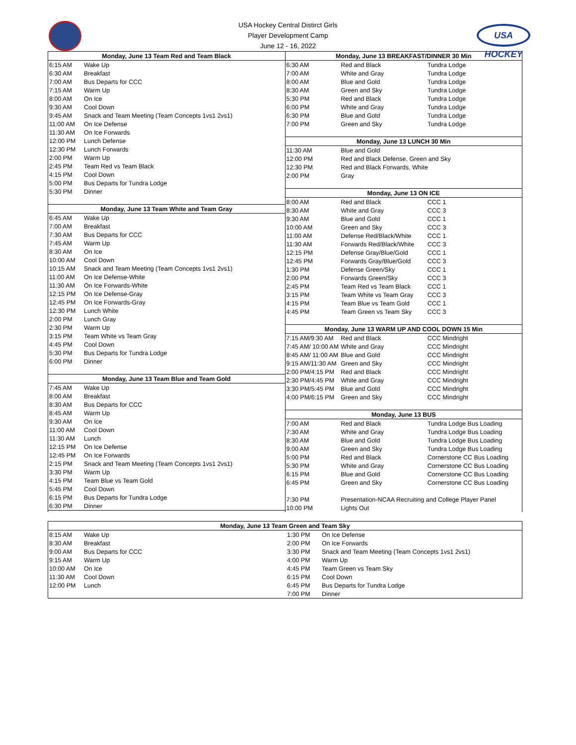USA Hockey Central Distirct Girls
Player Development Camp
June 12 - 16, 2022
USA HOCKEY
| Monday, June 13 Team Red and Team Black | |
| --- | --- |
| 6:15 AM | Wake Up |
| 6:30 AM | Breakfast |
| 7:00 AM | Bus Departs for CCC |
| 7:15 AM | Warm Up |
| 8:00 AM | On Ice |
| 9:30 AM | Cool Down |
| 9:45 AM | Snack and Team Meeting (Team Concepts 1vs1 2vs1) |
| 11:00 AM | On Ice Defense |
| 11:30 AM | On Ice Forwards |
| 12:00 PM | Lunch Defense |
| 12:30 PM | Lunch Forwards |
| 2:00 PM | Warm Up |
| 2:45 PM | Team Red vs Team Black |
| 4:15 PM | Cool Down |
| 5:00 PM | Bus Departs for Tundra Lodge |
| 5:30 PM | Dinner |
| Monday, June 13 Team White and Team Gray | |
| 6:45 AM | Wake Up |
| 7:00 AM | Breakfast |
| 7:30 AM | Bus Departs for CCC |
| 7:45 AM | Warm Up |
| 8:30 AM | On Ice |
| 10:00 AM | Cool Down |
| 10:15 AM | Snack and Team Meeting (Team Concepts 1vs1 2vs1) |
| 11:00 AM | On Ice Defense-White |
| 11:30 AM | On Ice Forwards-White |
| 12:15 PM | On Ice Defense-Gray |
| 12:45 PM | On Ice Forwards-Gray |
| 12:30 PM | Lunch White |
| 2:00 PM | Lunch Gray |
| 2:30 PM | Warm Up |
| 3:15 PM | Team White vs Team Gray |
| 4:45 PM | Cool Down |
| 5:30 PM | Bus Departs for Tundra Lodge |
| 6:00 PM | Dinner |
| Monday, June 13 Team Blue and Team Gold | |
| 7:45 AM | Wake Up |
| 8:00 AM | Breakfast |
| 8:30 AM | Bus Departs for CCC |
| 8:45 AM | Warm Up |
| 9:30 AM | On Ice |
| 11:00 AM | Cool Down |
| 11:30 AM | Lunch |
| 12:15 PM | On Ice Defense |
| 12:45 PM | On Ice Forwards |
| 2:15 PM | Snack and Team Meeting (Team Concepts 1vs1 2vs1) |
| 3:30 PM | Warm Up |
| 4:15 PM | Team Blue vs Team Gold |
| 5:45 PM | Cool Down |
| 6:15 PM | Bus Departs for Tundra Lodge |
| 6:30 PM | Dinner |
| Monday, June 13 BREAKFAST/DINNER 30 Min | | |
| --- | --- | --- |
| 6:30 AM | Red and Black | Tundra Lodge |
| 7:00 AM | White and Gray | Tundra Lodge |
| 8:00 AM | Blue and Gold | Tundra Lodge |
| 8:30 AM | Green and Sky | Tundra Lodge |
| 5:30 PM | Red and Black | Tundra Lodge |
| 6:00 PM | White and Gray | Tundra Lodge |
| 6:30 PM | Blue and Gold | Tundra Lodge |
| 7:00 PM | Green and Sky | Tundra Lodge |
| Monday, June 13 LUNCH 30 Min | | |
| 11:30 AM | Blue and Gold | |
| 12:00 PM | Red and Black Defense, Green and Sky | |
| 12:30 PM | Red and Black Forwards, White | |
| 2:00 PM | Gray | |
| Monday, June 13 ON ICE | | |
| 8:00 AM | Red and Black | CCC 1 |
| 8:30 AM | White and Gray | CCC 3 |
| 9:30 AM | Blue and Gold | CCC 1 |
| 10:00 AM | Green and Sky | CCC 3 |
| 11:00 AM | Defense Red/Black/White | CCC 1 |
| 11:30 AM | Forwards Red/Black/White | CCC 3 |
| 12:15 PM | Defense Gray/Blue/Gold | CCC 1 |
| 12:45 PM | Forwards Gray/Blue/Gold | CCC 3 |
| 1:30 PM | Defense Green/Sky | CCC 1 |
| 2:00 PM | Forwards Green/Sky | CCC 3 |
| 2:45 PM | Team Red vs Team Black | CCC 1 |
| 3:15 PM | Team White vs Team Gray | CCC 3 |
| 4:15 PM | Team Blue vs Team Gold | CCC 1 |
| 4:45 PM | Team Green vs Team Sky | CCC 3 |
| Monday, June 13 WARM UP AND COOL DOWN 15 Min | | |
| 7:15 AM/9:30 AM | Red and Black | CCC Mindright |
| 7:45 AM/ 10:00 AM | White and Gray | CCC Mindright |
| 8:45 AM/ 11:00 AM | Blue and Gold | CCC Mindright |
| 9:15 AM/11:30 AM | Green and Sky | CCC Mindright |
| 2:00 PM/4:15 PM | Red and Black | CCC Mindright |
| 2:30 PM/4:45 PM | White and Gray | CCC Mindright |
| 3:30 PM/5:45 PM | Blue and Gold | CCC Mindright |
| 4:00 PM/6:15 PM | Green and Sky | CCC Mindright |
| Monday, June 13 BUS | | |
| 7:00 AM | Red and Black | Tundra Lodge Bus Loading |
| 7:30 AM | White and Gray | Tundra Lodge Bus Loading |
| 8:30 AM | Blue and Gold | Tundra Lodge Bus Loading |
| 9:00 AM | Green and Sky | Tundra Lodge Bus Loading |
| 5:00 PM | Red and Black | Cornerstone CC Bus Loading |
| 5:30 PM | White and Gray | Cornerstone CC Bus Loading |
| 6:15 PM | Blue and Gold | Cornerstone CC Bus Loading |
| 6:45 PM | Green and Sky | Cornerstone CC Bus Loading |
| 7:30 PM | Presentation-NCAA Recruiting and College Player Panel | |
| 10:00 PM | Lights Out | |
| Monday, June 13 Team Green and Team Sky | | | |
| --- | --- | --- | --- |
| 8:15 AM | Wake Up | 1:30 PM | On Ice Defense |
| 8:30 AM | Breakfast | 2:00 PM | On Ice Forwards |
| 9:00 AM | Bus Departs for CCC | 3:30 PM | Snack and Team Meeting (Team Concepts 1vs1 2vs1) |
| 9:15 AM | Warm Up | 4:00 PM | Warm Up |
| 10:00 AM | On Ice | 4:45 PM | Team Green vs Team Sky |
| 11:30 AM | Cool Down | 6:15 PM | Cool Down |
| 12:00 PM | Lunch | 6:45 PM | Bus Departs for Tundra Lodge |
| | | 7:00 PM | Dinner |